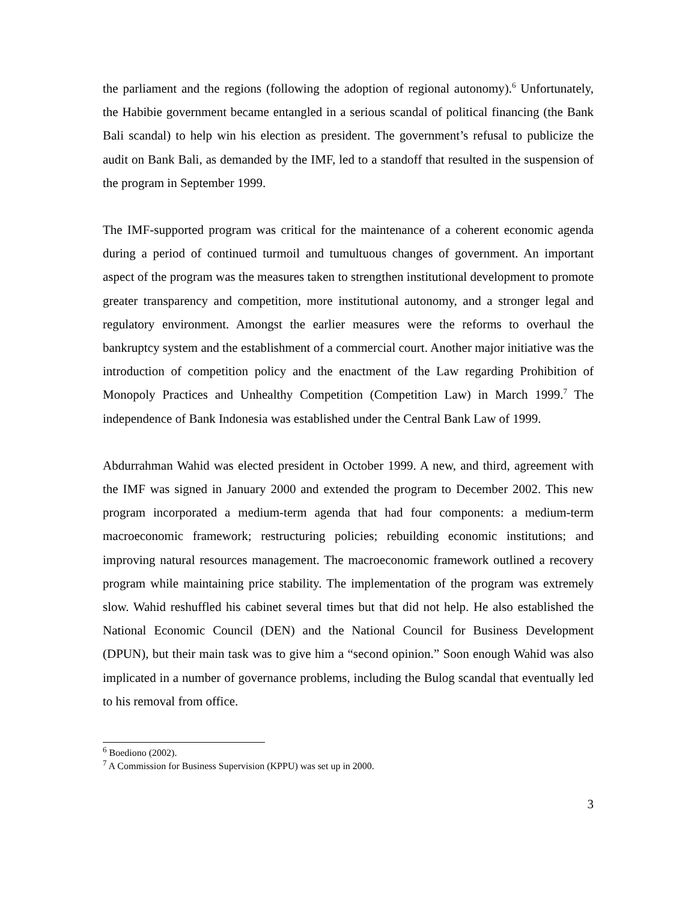the parliament and the regions (following the adoption of regional autonomy).<sup>6</sup> Unfortunately, the Habibie government became entangled in a serious scandal of political financing (the Bank Bali scandal) to help win his election as president. The government’s refusal to publicize the audit on Bank Bali, as demanded by the IMF, led to a standoff that resulted in the suspension of the program in September 1999.
The IMF-supported program was critical for the maintenance of a coherent economic agenda during a period of continued turmoil and tumultuous changes of government. An important aspect of the program was the measures taken to strengthen institutional development to promote greater transparency and competition, more institutional autonomy, and a stronger legal and regulatory environment. Amongst the earlier measures were the reforms to overhaul the bankruptcy system and the establishment of a commercial court. Another major initiative was the introduction of competition policy and the enactment of the Law regarding Prohibition of Monopoly Practices and Unhealthy Competition (Competition Law) in March 1999.<sup>7</sup> The independence of Bank Indonesia was established under the Central Bank Law of 1999.
Abdurrahman Wahid was elected president in October 1999. A new, and third, agreement with the IMF was signed in January 2000 and extended the program to December 2002. This new program incorporated a medium-term agenda that had four components: a medium-term macroeconomic framework; restructuring policies; rebuilding economic institutions; and improving natural resources management. The macroeconomic framework outlined a recovery program while maintaining price stability. The implementation of the program was extremely slow. Wahid reshuffled his cabinet several times but that did not help. He also established the National Economic Council (DEN) and the National Council for Business Development (DPUN), but their main task was to give him a “second opinion.” Soon enough Wahid was also implicated in a number of governance problems, including the Bulog scandal that eventually led to his removal from office.
<sup>6</sup> Boediono (2002).
<sup>7</sup> A Commission for Business Supervision (KPPU) was set up in 2000.
3